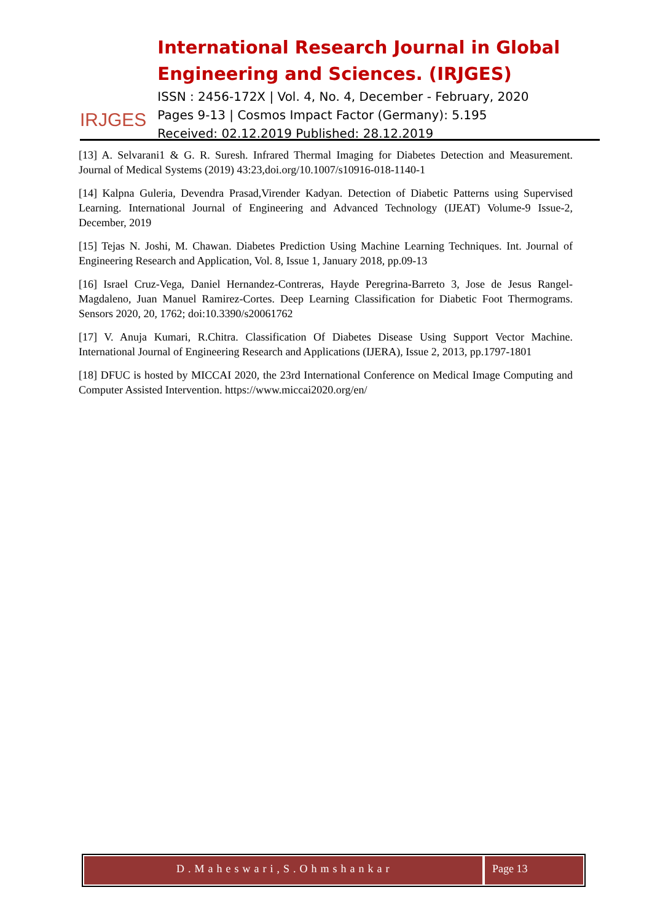IRJGES
International Research Journal in Global Engineering and Sciences. (IRJGES)
ISSN : 2456-172X | Vol. 4, No. 4, December - February, 2020
Pages 9-13 | Cosmos Impact Factor (Germany): 5.195
Received: 02.12.2019 Published: 28.12.2019
[13] A. Selvarani1 & G. R. Suresh. Infrared Thermal Imaging for Diabetes Detection and Measurement. Journal of Medical Systems (2019) 43:23,doi.org/10.1007/s10916-018-1140-1
[14] Kalpna Guleria, Devendra Prasad,Virender Kadyan. Detection of Diabetic Patterns using Supervised Learning. International Journal of Engineering and Advanced Technology (IJEAT) Volume-9 Issue-2, December, 2019
[15] Tejas N. Joshi, M. Chawan. Diabetes Prediction Using Machine Learning Techniques. Int. Journal of Engineering Research and Application, Vol. 8, Issue 1, January 2018, pp.09-13
[16] Israel Cruz-Vega, Daniel Hernandez-Contreras, Hayde Peregrina-Barreto 3, Jose de Jesus Rangel-Magdaleno, Juan Manuel Ramirez-Cortes. Deep Learning Classification for Diabetic Foot Thermograms. Sensors 2020, 20, 1762; doi:10.3390/s20061762
[17] V. Anuja Kumari, R.Chitra. Classification Of Diabetes Disease Using Support Vector Machine. International Journal of Engineering Research and Applications (IJERA), Issue 2, 2013, pp.1797-1801
[18] DFUC is hosted by MICCAI 2020, the 23rd International Conference on Medical Image Computing and Computer Assisted Intervention. https://www.miccai2020.org/en/
D.Maheswari,S.Ohmshankar Page 13